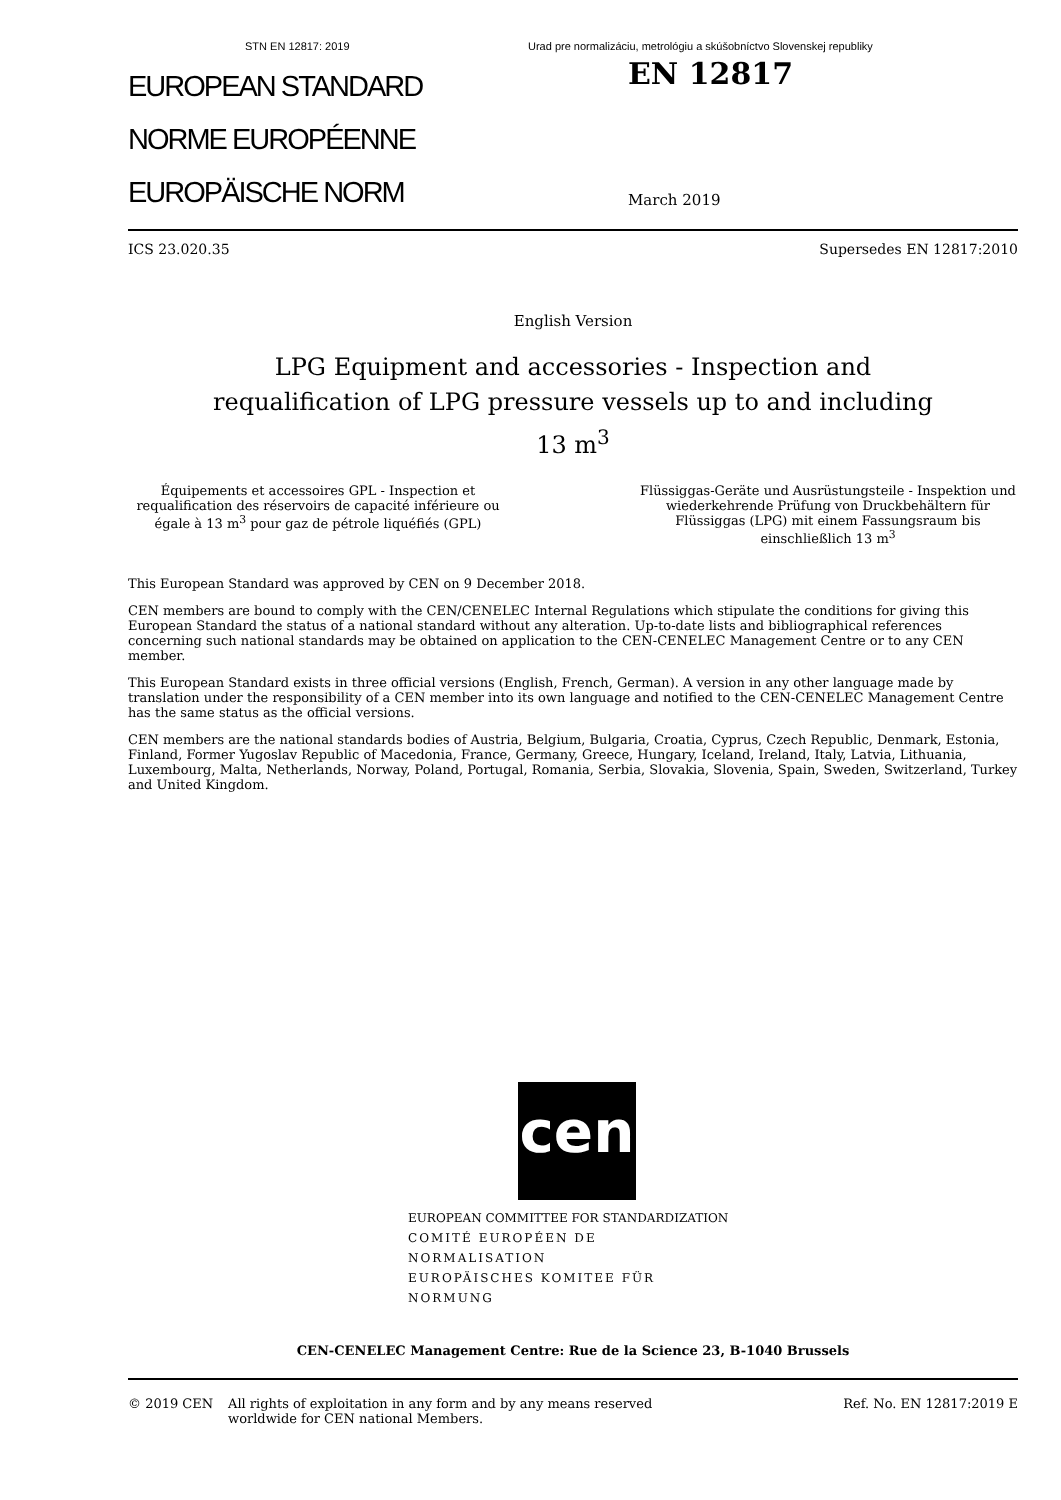STN EN 12817: 2019 Urad pre normalizáciu, metrológiu a skúšobníctvo Slovenskej republiky
EUROPEAN STANDARD
NORME EUROPÉENNE
EUROPÄISCHE NORM
EN 12817
March 2019
ICS 23.020.35 Supersedes EN 12817:2010
English Version
LPG Equipment and accessories - Inspection and
requalification of LPG pressure vessels up to and including
13 m<sup>3</sup>
Équipements et accessoires GPL - Inspection et requalification des réservoirs de capacité inférieure ou égale à 13 m<sup>3</sup> pour gaz de pétrole liquéfiés (GPL)
Flüssiggas-Geräte und Ausrüstungsteile - Inspektion und wiederkehrende Prüfung von Druckbehältern für Flüssiggas (LPG) mit einem Fassungsraum bis einschließlich 13 m<sup>3</sup>
This European Standard was approved by CEN on 9 December 2018.
CEN members are bound to comply with the CEN/CENELEC Internal Regulations which stipulate the conditions for giving this European Standard the status of a national standard without any alteration. Up-to-date lists and bibliographical references concerning such national standards may be obtained on application to the CEN-CENELEC Management Centre or to any CEN member.
This European Standard exists in three official versions (English, French, German). A version in any other language made by translation under the responsibility of a CEN member into its own language and notified to the CEN-CENELEC Management Centre has the same status as the official versions.
CEN members are the national standards bodies of Austria, Belgium, Bulgaria, Croatia, Cyprus, Czech Republic, Denmark, Estonia, Finland, Former Yugoslav Republic of Macedonia, France, Germany, Greece, Hungary, Iceland, Ireland, Italy, Latvia, Lithuania, Luxembourg, Malta, Netherlands, Norway, Poland, Portugal, Romania, Serbia, Slovakia, Slovenia, Spain, Sweden, Switzerland, Turkey and United Kingdom.
cen
EUROPEAN COMMITTEE FOR STANDARDIZATION
COMITÉ EUROPÉEN DE NORMALISATION
EUROPÄISCHES KOMITEE FÜR NORMUNG
CEN-CENELEC Management Centre: Rue de la Science 23, B-1040 Brussels
© 2019 CEN All rights of exploitation in any form and by any means reserved worldwide for CEN national Members.
Ref. No. EN 12817:2019 E